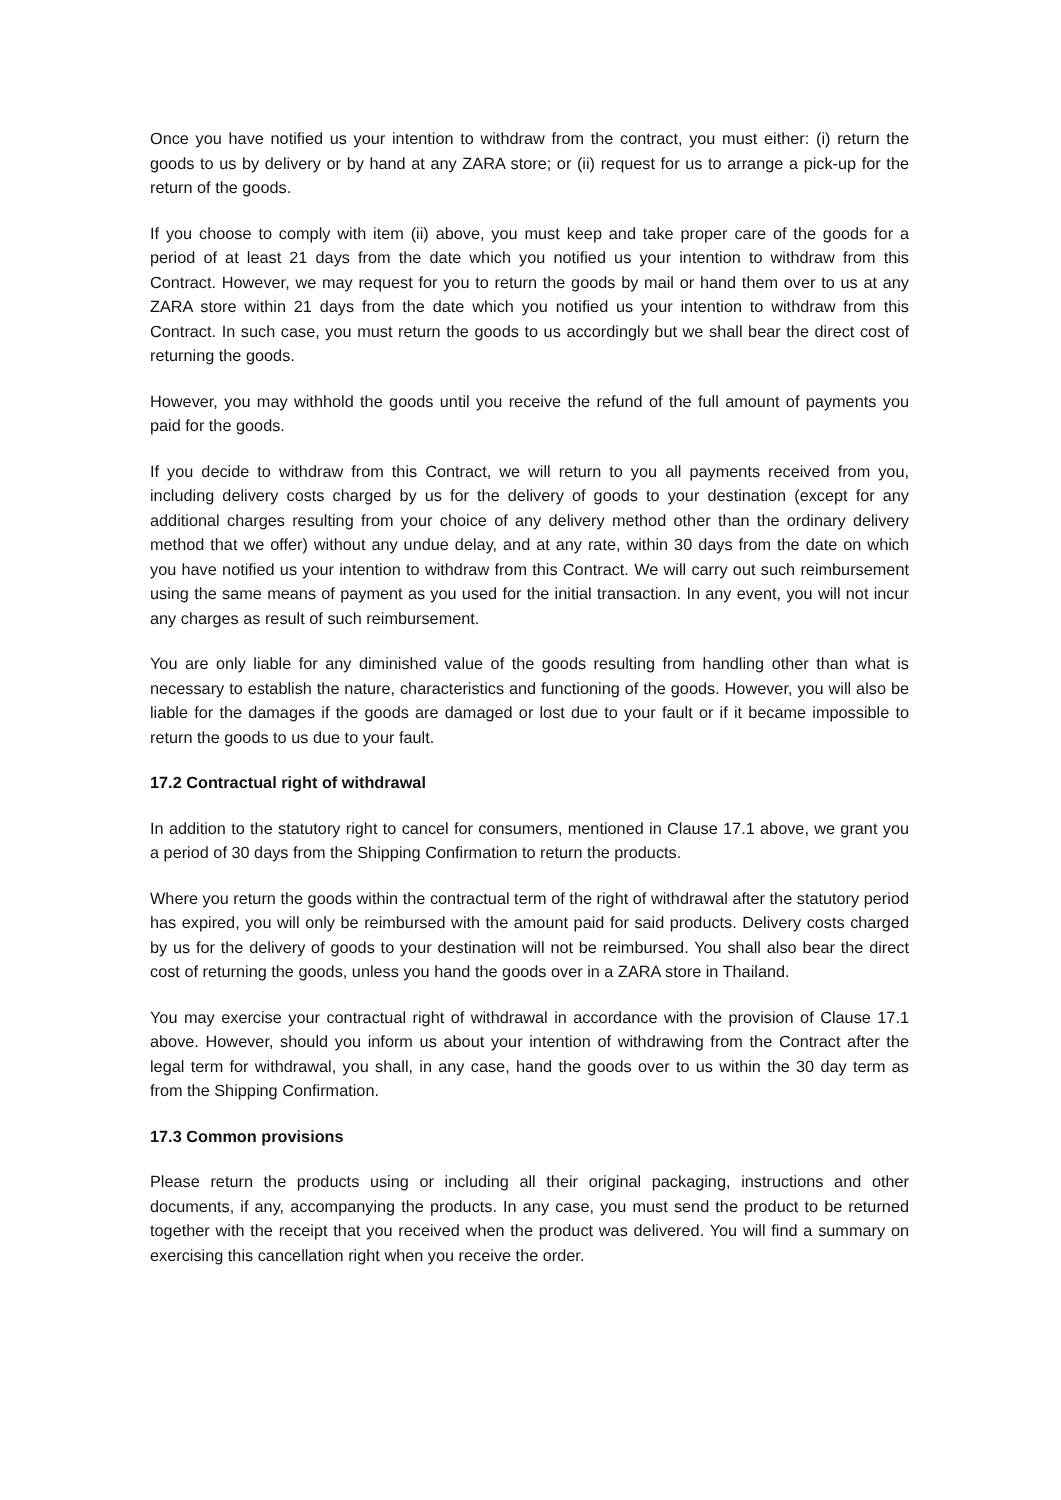Once you have notified us your intention to withdraw from the contract, you must either: (i) return the goods to us by delivery or by hand at any ZARA store; or (ii) request for us to arrange a pick-up for the return of the goods.
If you choose to comply with item (ii) above, you must keep and take proper care of the goods for a period of at least 21 days from the date which you notified us your intention to withdraw from this Contract. However, we may request for you to return the goods by mail or hand them over to us at any ZARA store within 21 days from the date which you notified us your intention to withdraw from this Contract. In such case, you must return the goods to us accordingly but we shall bear the direct cost of returning the goods.
However, you may withhold the goods until you receive the refund of the full amount of payments you paid for the goods.
If you decide to withdraw from this Contract, we will return to you all payments received from you, including delivery costs charged by us for the delivery of goods to your destination (except for any additional charges resulting from your choice of any delivery method other than the ordinary delivery method that we offer) without any undue delay, and at any rate, within 30 days from the date on which you have notified us your intention to withdraw from this Contract. We will carry out such reimbursement using the same means of payment as you used for the initial transaction. In any event, you will not incur any charges as result of such reimbursement.
You are only liable for any diminished value of the goods resulting from handling other than what is necessary to establish the nature, characteristics and functioning of the goods. However, you will also be liable for the damages if the goods are damaged or lost due to your fault or if it became impossible to return the goods to us due to your fault.
17.2 Contractual right of withdrawal
In addition to the statutory right to cancel for consumers, mentioned in Clause 17.1 above, we grant you a period of 30 days from the Shipping Confirmation to return the products.
Where you return the goods within the contractual term of the right of withdrawal after the statutory period has expired, you will only be reimbursed with the amount paid for said products. Delivery costs charged by us for the delivery of goods to your destination will not be reimbursed. You shall also bear the direct cost of returning the goods, unless you hand the goods over in a ZARA store in Thailand.
You may exercise your contractual right of withdrawal in accordance with the provision of Clause 17.1 above. However, should you inform us about your intention of withdrawing from the Contract after the legal term for withdrawal, you shall, in any case, hand the goods over to us within the 30 day term as from the Shipping Confirmation.
17.3 Common provisions
Please return the products using or including all their original packaging, instructions and other documents, if any, accompanying the products. In any case, you must send the product to be returned together with the receipt that you received when the product was delivered. You will find a summary on exercising this cancellation right when you receive the order.